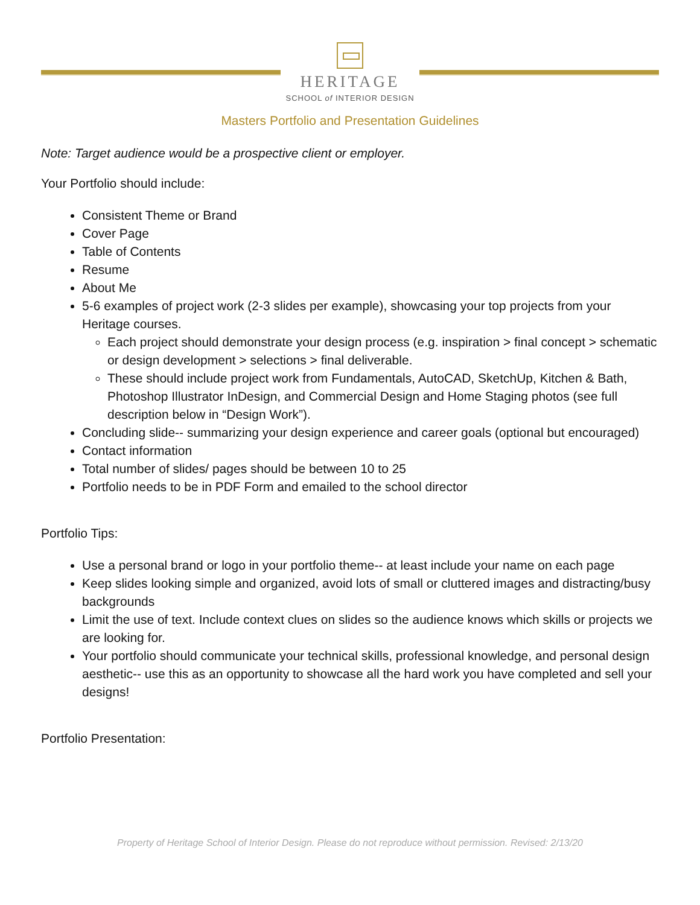HERITAGE
SCHOOL of INTERIOR DESIGN
Masters Portfolio and Presentation Guidelines
Note: Target audience would be a prospective client or employer.
Your Portfolio should include:
Consistent Theme or Brand
Cover Page
Table of Contents
Resume
About Me
5-6 examples of project work (2-3 slides per example), showcasing your top projects from your Heritage courses.
Each project should demonstrate your design process (e.g. inspiration > final concept > schematic or design development > selections > final deliverable.
These should include project work from Fundamentals, AutoCAD, SketchUp, Kitchen & Bath, Photoshop Illustrator InDesign, and Commercial Design and Home Staging photos (see full description below in “Design Work”).
Concluding slide-- summarizing your design experience and career goals (optional but encouraged)
Contact information
Total number of slides/ pages should be between 10 to 25
Portfolio needs to be in PDF Form and emailed to the school director
Portfolio Tips:
Use a personal brand or logo in your portfolio theme-- at least include your name on each page
Keep slides looking simple and organized, avoid lots of small or cluttered images and distracting/busy backgrounds
Limit the use of text. Include context clues on slides so the audience knows which skills or projects we are looking for.
Your portfolio should communicate your technical skills, professional knowledge, and personal design aesthetic-- use this as an opportunity to showcase all the hard work you have completed and sell your designs!
Portfolio Presentation:
Property of Heritage School of Interior Design. Please do not reproduce without permission. Revised: 2/13/20